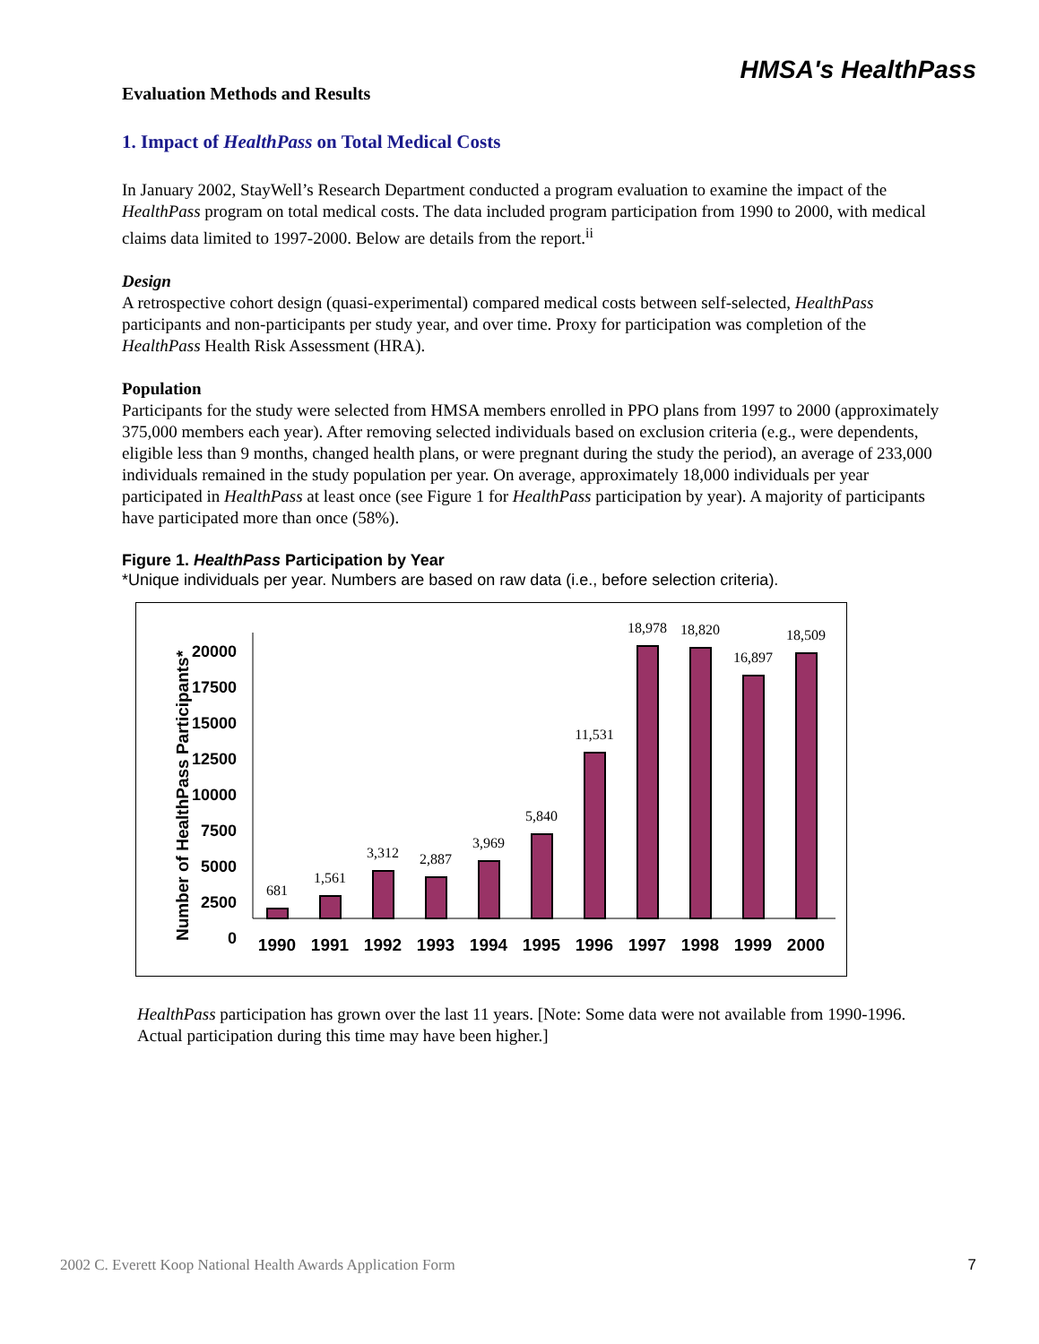HMSA's HealthPass
Evaluation Methods and Results
1. Impact of HealthPass on Total Medical Costs
In January 2002, StayWell’s Research Department conducted a program evaluation to examine the impact of the HealthPass program on total medical costs. The data included program participation from 1990 to 2000, with medical claims data limited to 1997-2000. Below are details from the report.<sup>ii</sup>
Design
A retrospective cohort design (quasi-experimental) compared medical costs between self-selected, HealthPass participants and non-participants per study year, and over time. Proxy for participation was completion of the HealthPass Health Risk Assessment (HRA).
Population
Participants for the study were selected from HMSA members enrolled in PPO plans from 1997 to 2000 (approximately 375,000 members each year). After removing selected individuals based on exclusion criteria (e.g., were dependents, eligible less than 9 months, changed health plans, or were pregnant during the study the period), an average of 233,000 individuals remained in the study population per year. On average, approximately 18,000 individuals per year participated in HealthPass at least once (see Figure 1 for HealthPass participation by year). A majority of participants have participated more than once (58%).
Figure 1. HealthPass Participation by Year
*Unique individuals per year. Numbers are based on raw data (i.e., before selection criteria).
Number of HealthPass Participants*
20000
17500
15000
12500
10000
7500
5000
2500
0
681
1,561
3,312
2,887
3,969
5,840
11,531
18,978
18,820
16,897
18,509
1990
1991
1992
1993
1994
1995
1996
1997
1998
1999
2000
HealthPass participation has grown over the last 11 years. [Note: Some data were not available from 1990-1996. Actual participation during this time may have been higher.]
2002 C. Everett Koop National Health Awards Application Form 7